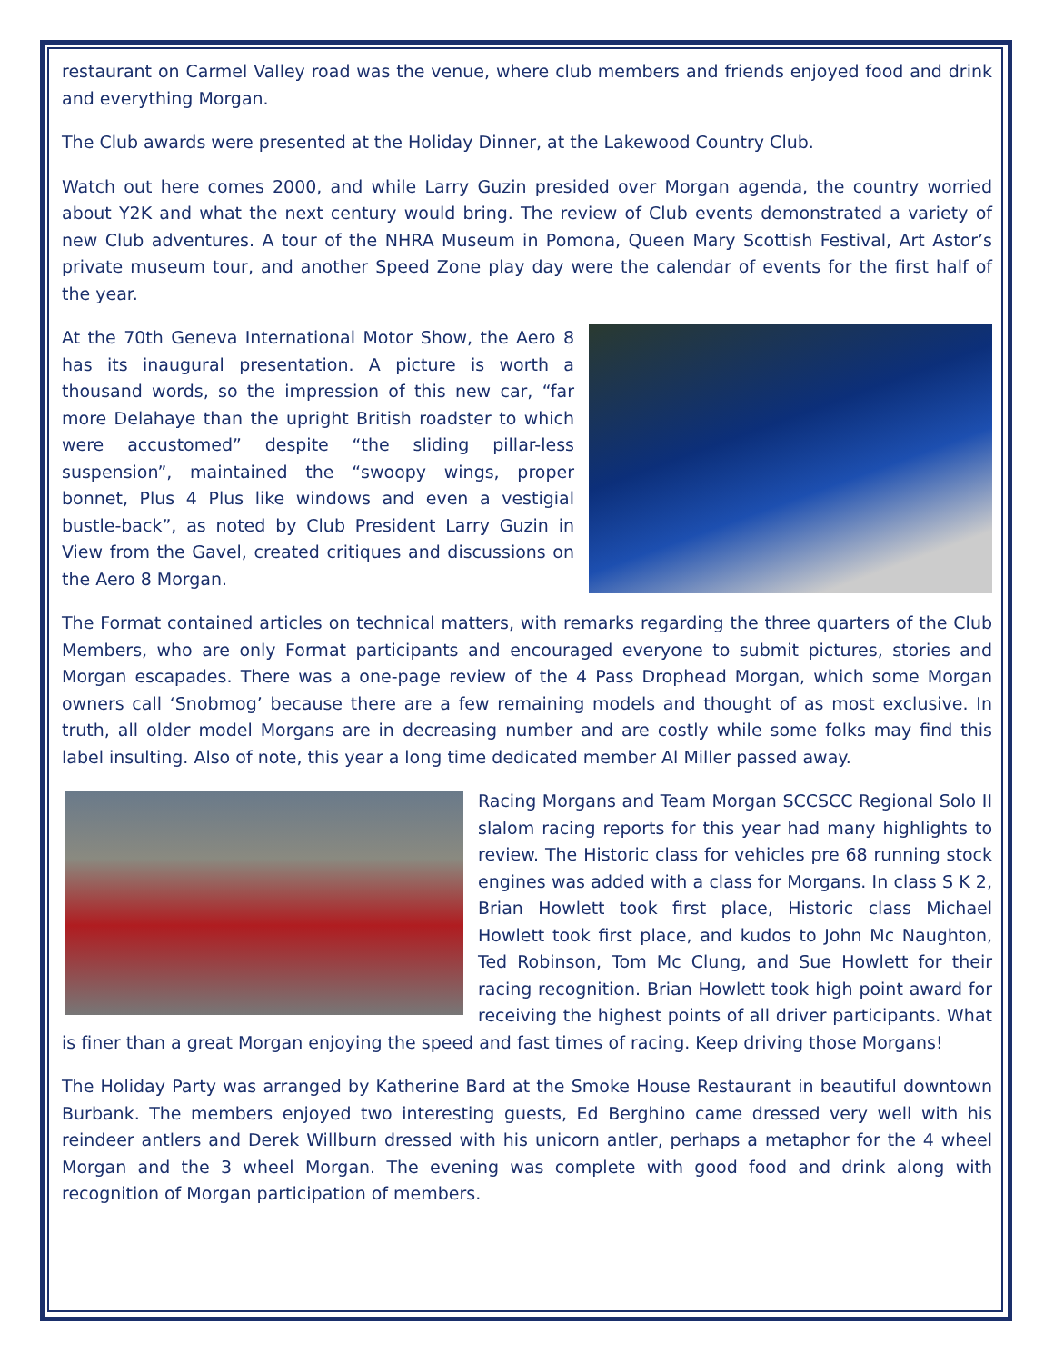restaurant on Carmel Valley road was the venue, where club members and friends enjoyed food and drink and everything Morgan.
The Club awards were presented at the Holiday Dinner, at the Lakewood Country Club.
Watch out here comes 2000, and while Larry Guzin presided over Morgan agenda, the country worried about Y2K and what the next century would bring. The review of Club events demonstrated a variety of new Club adventures. A tour of the NHRA Museum in Pomona, Queen Mary Scottish Festival, Art Astor’s private museum tour, and another Speed Zone play day were the calendar of events for the first half of the year.
At the 70th Geneva International Motor Show, the Aero 8 has its inaugural presentation. A picture is worth a thousand words, so the impression of this new car, “far more Delahaye than the upright British roadster to which were accustomed” despite “the sliding pillar-less suspension”, maintained the “swoopy wings, proper bonnet, Plus 4 Plus like windows and even a vestigial bustle-back”, as noted by Club President Larry Guzin in View from the Gavel, created critiques and discussions on the Aero 8 Morgan.
The Format contained articles on technical matters, with remarks regarding the three quarters of the Club Members, who are only Format participants and encouraged everyone to submit pictures, stories and Morgan escapades. There was a one-page review of the 4 Pass Drophead Morgan, which some Morgan owners call ‘Snobmog’ because there are a few remaining models and thought of as most exclusive. In truth, all older model Morgans are in decreasing number and are costly while some folks may find this label insulting. Also of note, this year a long time dedicated member Al Miller passed away.
Racing Morgans and Team Morgan SCCSCC Regional Solo II slalom racing reports for this year had many highlights to review. The Historic class for vehicles pre 68 running stock engines was added with a class for Morgans. In class S K 2, Brian Howlett took first place, Historic class Michael Howlett took first place, and kudos to John Mc Naughton, Ted Robinson, Tom Mc Clung, and Sue Howlett for their racing recognition. Brian Howlett took high point award for receiving the highest points of all driver participants. What is finer than a great Morgan enjoying the speed and fast times of racing. Keep driving those Morgans!
The Holiday Party was arranged by Katherine Bard at the Smoke House Restaurant in beautiful downtown Burbank. The members enjoyed two interesting guests, Ed Berghino came dressed very well with his reindeer antlers and Derek Willburn dressed with his unicorn antler, perhaps a metaphor for the 4 wheel Morgan and the 3 wheel Morgan. The evening was complete with good food and drink along with recognition of Morgan participation of members.